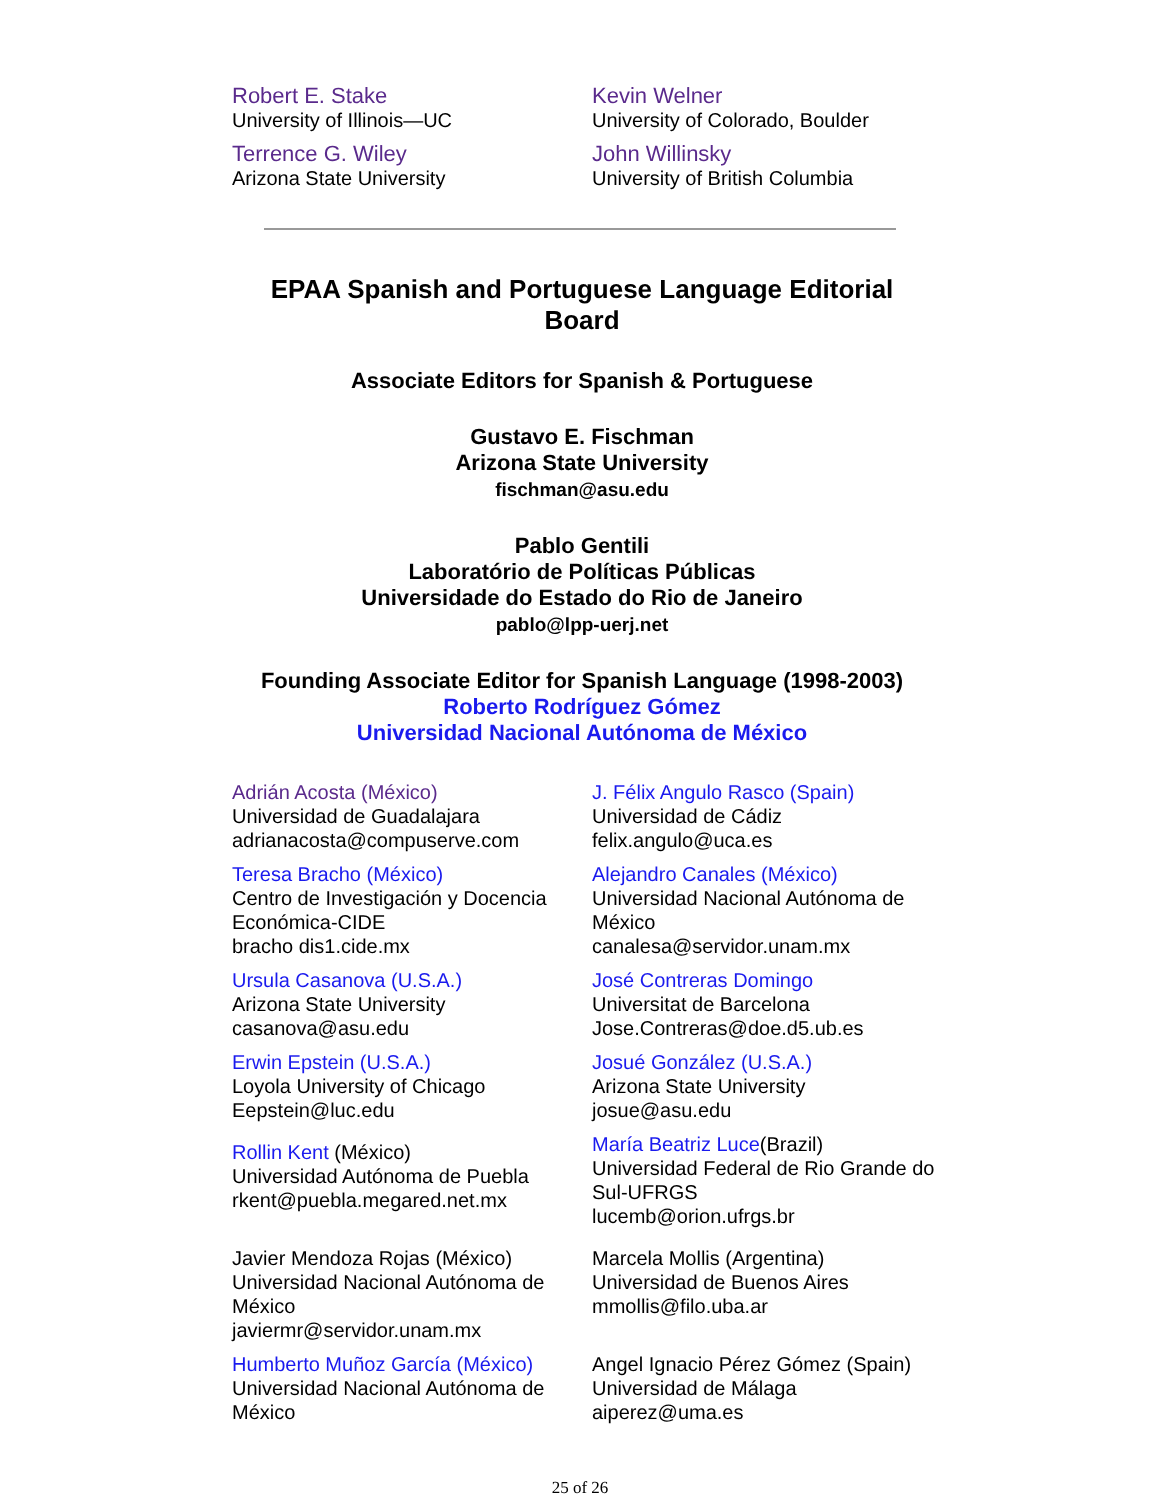| Robert E. Stake University of Illinois—UC | Kevin Welner University of Colorado, Boulder |
| Terrence G. Wiley Arizona State University | John Willinsky University of British Columbia |
EPAA Spanish and Portuguese Language Editorial Board
Associate Editors for Spanish & Portuguese
Gustavo E. Fischman
Arizona State University
fischman@asu.edu
Pablo Gentili
Laboratório de Políticas Públicas
Universidade do Estado do Rio de Janeiro
pablo@lpp-uerj.net
Founding Associate Editor for Spanish Language (1998-2003)
Roberto Rodríguez Gómez
Universidad Nacional Autónoma de México
| Adrián Acosta (México) Universidad de Guadalajara adrianacosta@compuserve.com | J. Félix Angulo Rasco (Spain) Universidad de Cádiz felix.angulo@uca.es |
| Teresa Bracho (México) Centro de Investigación y Docencia Económica-CIDE bracho dis1.cide.mx | Alejandro Canales (México) Universidad Nacional Autónoma de México canalesa@servidor.unam.mx |
| Ursula Casanova (U.S.A.) Arizona State University casanova@asu.edu | José Contreras Domingo Universitat de Barcelona Jose.Contreras@doe.d5.ub.es |
| Erwin Epstein (U.S.A.) Loyola University of Chicago Eepstein@luc.edu | Josué González (U.S.A.) Arizona State University josue@asu.edu |
| Rollin Kent (México) Universidad Autónoma de Puebla rkent@puebla.megared.net.mx | María Beatriz Luce (Brazil) Universidad Federal de Rio Grande do Sul-UFRGS lucemb@orion.ufrgs.br |
| Javier Mendoza Rojas (México) Universidad Nacional Autónoma de México javiermr@servidor.unam.mx | Marcela Mollis (Argentina) Universidad de Buenos Aires mmollis@filo.uba.ar |
| Humberto Muñoz García (México) Universidad Nacional Autónoma de México | Angel Ignacio Pérez Gómez (Spain) Universidad de Málaga aiperez@uma.es |
25 of 26